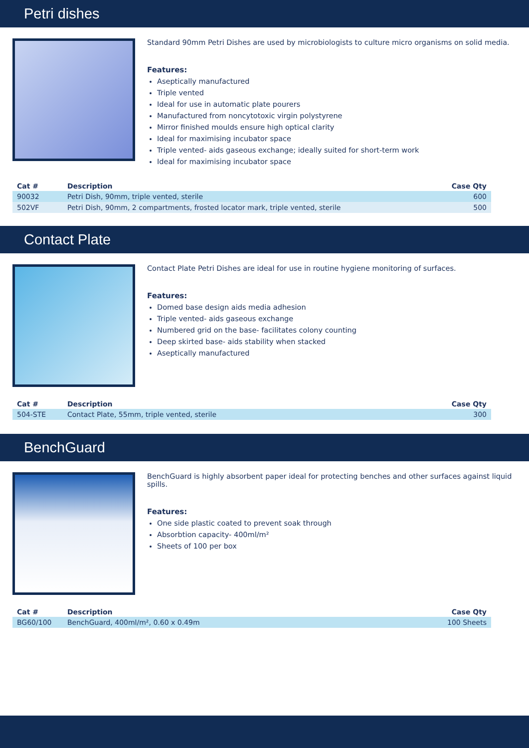Petri dishes
Standard 90mm Petri Dishes are used by microbiologists to culture micro organisms on solid media.
Features:
Aseptically manufactured
Triple vented
Ideal for use in automatic plate pourers
Manufactured from noncytotoxic virgin polystyrene
Mirror finished moulds ensure high optical clarity
Ideal for maximising incubator space
Triple vented- aids gaseous exchange; ideally suited for short-term work
Ideal for maximising incubator space
| Cat # | Description | Case Qty |
| --- | --- | --- |
| 90032 | Petri Dish, 90mm, triple vented, sterile | 600 |
| 502VF | Petri Dish, 90mm, 2 compartments, frosted locator mark, triple vented, sterile | 500 |
Contact Plate
Contact Plate Petri Dishes are ideal for use in routine hygiene monitoring of surfaces.
Features:
Domed base design aids media adhesion
Triple vented- aids gaseous exchange
Numbered grid on the base- facilitates colony counting
Deep skirted base- aids stability when stacked
Aseptically manufactured
| Cat # | Description | Case Qty |
| --- | --- | --- |
| 504-STE | Contact Plate, 55mm, triple vented, sterile | 300 |
BenchGuard
BenchGuard is highly absorbent paper ideal for protecting benches and other surfaces against liquid spills.
Features:
One side plastic coated to prevent soak through
Absorbtion capacity- 400ml/m²
Sheets of 100 per box
| Cat # | Description | Case Qty |
| --- | --- | --- |
| BG60/100 | BenchGuard, 400ml/m², 0.60 x 0.49m | 100 Sheets |